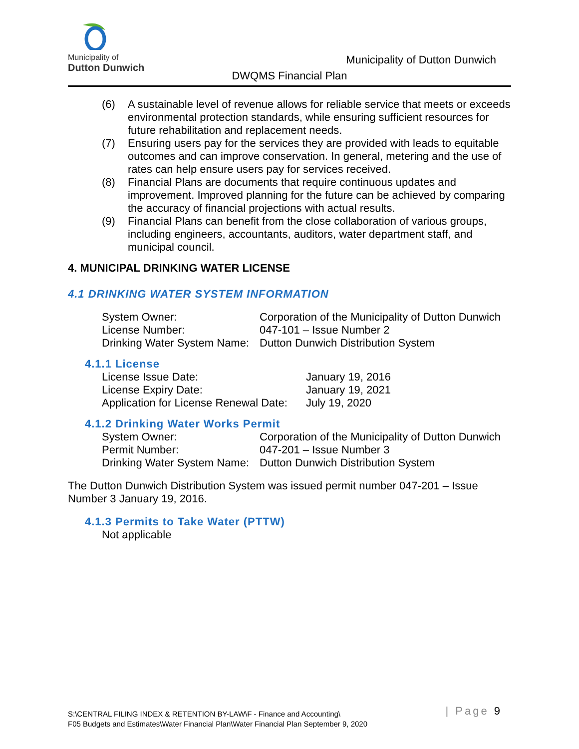Municipality of
Dutton Dunwich
Municipality of Dutton Dunwich
DWQMS Financial Plan
(6) A sustainable level of revenue allows for reliable service that meets or exceeds environmental protection standards, while ensuring sufficient resources for future rehabilitation and replacement needs.
(7) Ensuring users pay for the services they are provided with leads to equitable outcomes and can improve conservation. In general, metering and the use of rates can help ensure users pay for services received.
(8) Financial Plans are documents that require continuous updates and improvement. Improved planning for the future can be achieved by comparing the accuracy of financial projections with actual results.
(9) Financial Plans can benefit from the close collaboration of various groups, including engineers, accountants, auditors, water department staff, and municipal council.
4. MUNICIPAL DRINKING WATER LICENSE
4.1 DRINKING WATER SYSTEM INFORMATION
| System Owner: | Corporation of the Municipality of Dutton Dunwich |
| License Number: | 047-101 – Issue Number 2 |
| Drinking Water System Name: | Dutton Dunwich Distribution System |
4.1.1 License
| License Issue Date: | January 19, 2016 |
| License Expiry Date: | January 19, 2021 |
| Application for License Renewal Date: | July 19, 2020 |
4.1.2 Drinking Water Works Permit
| System Owner: | Corporation of the Municipality of Dutton Dunwich |
| Permit Number: | 047-201 – Issue Number 3 |
| Drinking Water System Name: | Dutton Dunwich Distribution System |
The Dutton Dunwich Distribution System was issued permit number 047-201 – Issue Number 3 January 19, 2016.
4.1.3 Permits to Take Water (PTTW)
Not applicable
S:\CENTRAL FILING INDEX & RETENTION BY-LAW\F - Finance and Accounting\
F05 Budgets and Estimates\Water Financial Plan\Water Financial Plan September 9, 2020
| Page 9